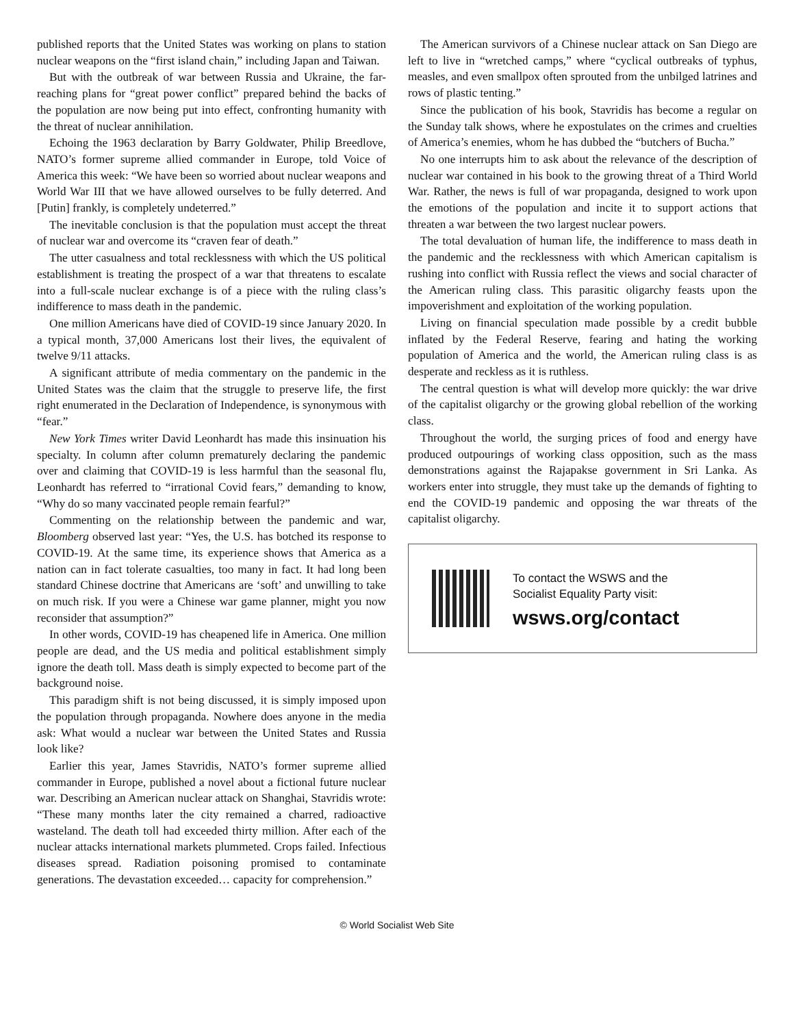published reports that the United States was working on plans to station nuclear weapons on the “first island chain,” including Japan and Taiwan.
But with the outbreak of war between Russia and Ukraine, the far-reaching plans for “great power conflict” prepared behind the backs of the population are now being put into effect, confronting humanity with the threat of nuclear annihilation.
Echoing the 1963 declaration by Barry Goldwater, Philip Breedlove, NATO’s former supreme allied commander in Europe, told Voice of America this week: “We have been so worried about nuclear weapons and World War III that we have allowed ourselves to be fully deterred. And [Putin] frankly, is completely undeterred.”
The inevitable conclusion is that the population must accept the threat of nuclear war and overcome its “craven fear of death.”
The utter casualness and total recklessness with which the US political establishment is treating the prospect of a war that threatens to escalate into a full-scale nuclear exchange is of a piece with the ruling class’s indifference to mass death in the pandemic.
One million Americans have died of COVID-19 since January 2020. In a typical month, 37,000 Americans lost their lives, the equivalent of twelve 9/11 attacks.
A significant attribute of media commentary on the pandemic in the United States was the claim that the struggle to preserve life, the first right enumerated in the Declaration of Independence, is synonymous with “fear.”
New York Times writer David Leonhardt has made this insinuation his specialty. In column after column prematurely declaring the pandemic over and claiming that COVID-19 is less harmful than the seasonal flu, Leonhardt has referred to “irrational Covid fears,” demanding to know, “Why do so many vaccinated people remain fearful?”
Commenting on the relationship between the pandemic and war, Bloomberg observed last year: “Yes, the U.S. has botched its response to COVID-19. At the same time, its experience shows that America as a nation can in fact tolerate casualties, too many in fact. It had long been standard Chinese doctrine that Americans are ‘soft’ and unwilling to take on much risk. If you were a Chinese war game planner, might you now reconsider that assumption?”
In other words, COVID-19 has cheapened life in America. One million people are dead, and the US media and political establishment simply ignore the death toll. Mass death is simply expected to become part of the background noise.
This paradigm shift is not being discussed, it is simply imposed upon the population through propaganda. Nowhere does anyone in the media ask: What would a nuclear war between the United States and Russia look like?
Earlier this year, James Stavridis, NATO’s former supreme allied commander in Europe, published a novel about a fictional future nuclear war. Describing an American nuclear attack on Shanghai, Stavridis wrote: “These many months later the city remained a charred, radioactive wasteland. The death toll had exceeded thirty million. After each of the nuclear attacks international markets plummeted. Crops failed. Infectious diseases spread. Radiation poisoning promised to contaminate generations. The devastation exceeded… capacity for comprehension.”
The American survivors of a Chinese nuclear attack on San Diego are left to live in “wretched camps,” where “cyclical outbreaks of typhus, measles, and even smallpox often sprouted from the unbilged latrines and rows of plastic tenting.”
Since the publication of his book, Stavridis has become a regular on the Sunday talk shows, where he expostulates on the crimes and cruelties of America’s enemies, whom he has dubbed the “butchers of Bucha.”
No one interrupts him to ask about the relevance of the description of nuclear war contained in his book to the growing threat of a Third World War. Rather, the news is full of war propaganda, designed to work upon the emotions of the population and incite it to support actions that threaten a war between the two largest nuclear powers.
The total devaluation of human life, the indifference to mass death in the pandemic and the recklessness with which American capitalism is rushing into conflict with Russia reflect the views and social character of the American ruling class. This parasitic oligarchy feasts upon the impoverishment and exploitation of the working population.
Living on financial speculation made possible by a credit bubble inflated by the Federal Reserve, fearing and hating the working population of America and the world, the American ruling class is as desperate and reckless as it is ruthless.
The central question is what will develop more quickly: the war drive of the capitalist oligarchy or the growing global rebellion of the working class.
Throughout the world, the surging prices of food and energy have produced outpourings of working class opposition, such as the mass demonstrations against the Rajapakse government in Sri Lanka. As workers enter into struggle, they must take up the demands of fighting to end the COVID-19 pandemic and opposing the war threats of the capitalist oligarchy.
To contact the WSWS and the
Socialist Equality Party visit:
wsws.org/contact
© World Socialist Web Site